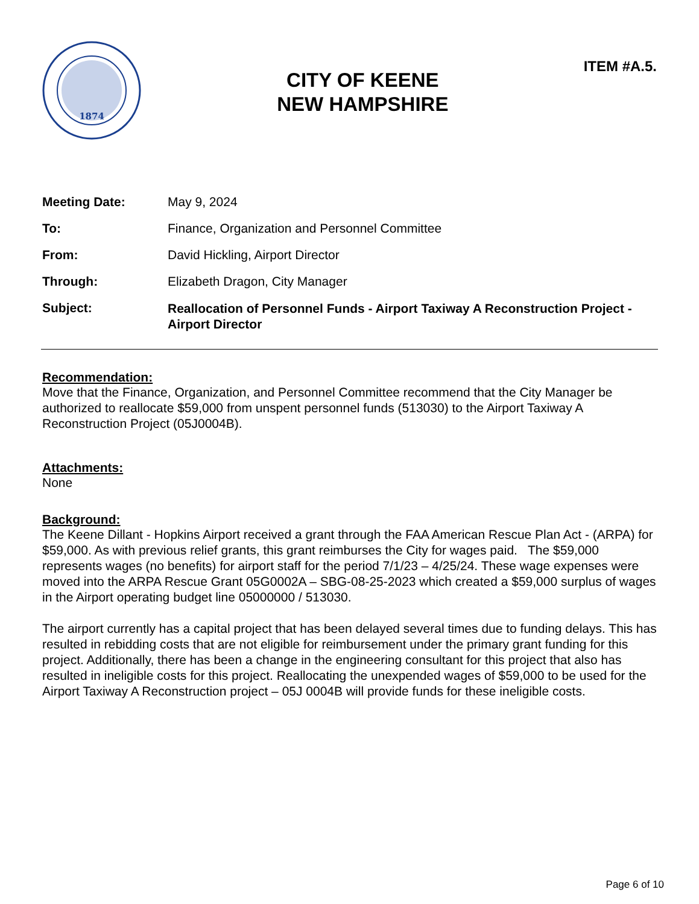1874
CITY OF KEENE
NEW HAMPSHIRE
ITEM #A.5.
Meeting Date: May 9, 2024
To: Finance, Organization and Personnel Committee
From: David Hickling, Airport Director
Through: Elizabeth Dragon, City Manager
Subject:
Reallocation of Personnel Funds - Airport Taxiway A Reconstruction Project - Airport Director
Recommendation:
Move that the Finance, Organization, and Personnel Committee recommend that the City Manager be authorized to reallocate $59,000 from unspent personnel funds (513030) to the Airport Taxiway A Reconstruction Project (05J0004B).
Attachments:
None
Background:
The Keene Dillant - Hopkins Airport received a grant through the FAA American Rescue Plan Act - (ARPA) for $59,000. As with previous relief grants, this grant reimburses the City for wages paid. The $59,000 represents wages (no benefits) for airport staff for the period 7/1/23 – 4/25/24. These wage expenses were moved into the ARPA Rescue Grant 05G0002A – SBG-08-25-2023 which created a $59,000 surplus of wages in the Airport operating budget line 05000000 / 513030.
The airport currently has a capital project that has been delayed several times due to funding delays. This has resulted in rebidding costs that are not eligible for reimbursement under the primary grant funding for this project. Additionally, there has been a change in the engineering consultant for this project that also has resulted in ineligible costs for this project. Reallocating the unexpended wages of $59,000 to be used for the Airport Taxiway A Reconstruction project – 05J 0004B will provide funds for these ineligible costs.
Page 6 of 10